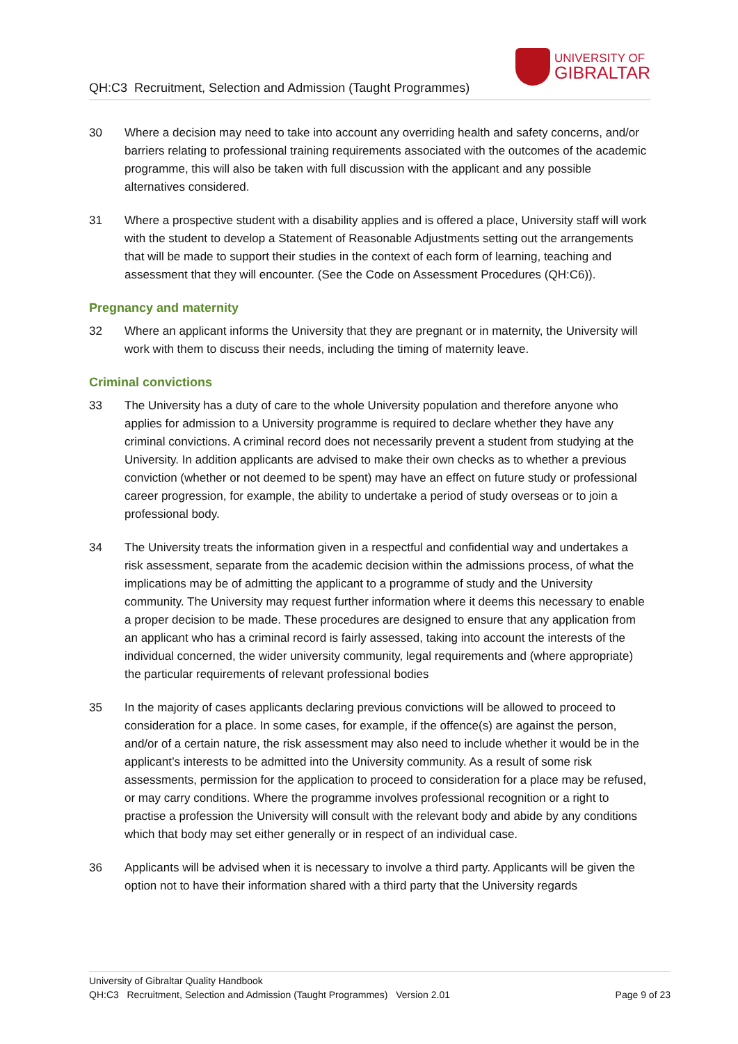QH:C3 Recruitment, Selection and Admission (Taught Programmes)
UNIVERSITY OF
GIBRALTAR
30 Where a decision may need to take into account any overriding health and safety concerns, and/or barriers relating to professional training requirements associated with the outcomes of the academic programme, this will also be taken with full discussion with the applicant and any possible alternatives considered.
31 Where a prospective student with a disability applies and is offered a place, University staff will work with the student to develop a Statement of Reasonable Adjustments setting out the arrangements that will be made to support their studies in the context of each form of learning, teaching and assessment that they will encounter. (See the Code on Assessment Procedures (QH:C6)).
Pregnancy and maternity
32 Where an applicant informs the University that they are pregnant or in maternity, the University will work with them to discuss their needs, including the timing of maternity leave.
Criminal convictions
33 The University has a duty of care to the whole University population and therefore anyone who applies for admission to a University programme is required to declare whether they have any criminal convictions. A criminal record does not necessarily prevent a student from studying at the University. In addition applicants are advised to make their own checks as to whether a previous conviction (whether or not deemed to be spent) may have an effect on future study or professional career progression, for example, the ability to undertake a period of study overseas or to join a professional body.
34 The University treats the information given in a respectful and confidential way and undertakes a risk assessment, separate from the academic decision within the admissions process, of what the implications may be of admitting the applicant to a programme of study and the University community. The University may request further information where it deems this necessary to enable a proper decision to be made. These procedures are designed to ensure that any application from an applicant who has a criminal record is fairly assessed, taking into account the interests of the individual concerned, the wider university community, legal requirements and (where appropriate) the particular requirements of relevant professional bodies
35 In the majority of cases applicants declaring previous convictions will be allowed to proceed to consideration for a place. In some cases, for example, if the offence(s) are against the person, and/or of a certain nature, the risk assessment may also need to include whether it would be in the applicant’s interests to be admitted into the University community. As a result of some risk assessments, permission for the application to proceed to consideration for a place may be refused, or may carry conditions. Where the programme involves professional recognition or a right to practise a profession the University will consult with the relevant body and abide by any conditions which that body may set either generally or in respect of an individual case.
36 Applicants will be advised when it is necessary to involve a third party. Applicants will be given the option not to have their information shared with a third party that the University regards
University of Gibraltar Quality Handbook
QH:C3 Recruitment, Selection and Admission (Taught Programmes) Version 2.01 Page 9 of 23